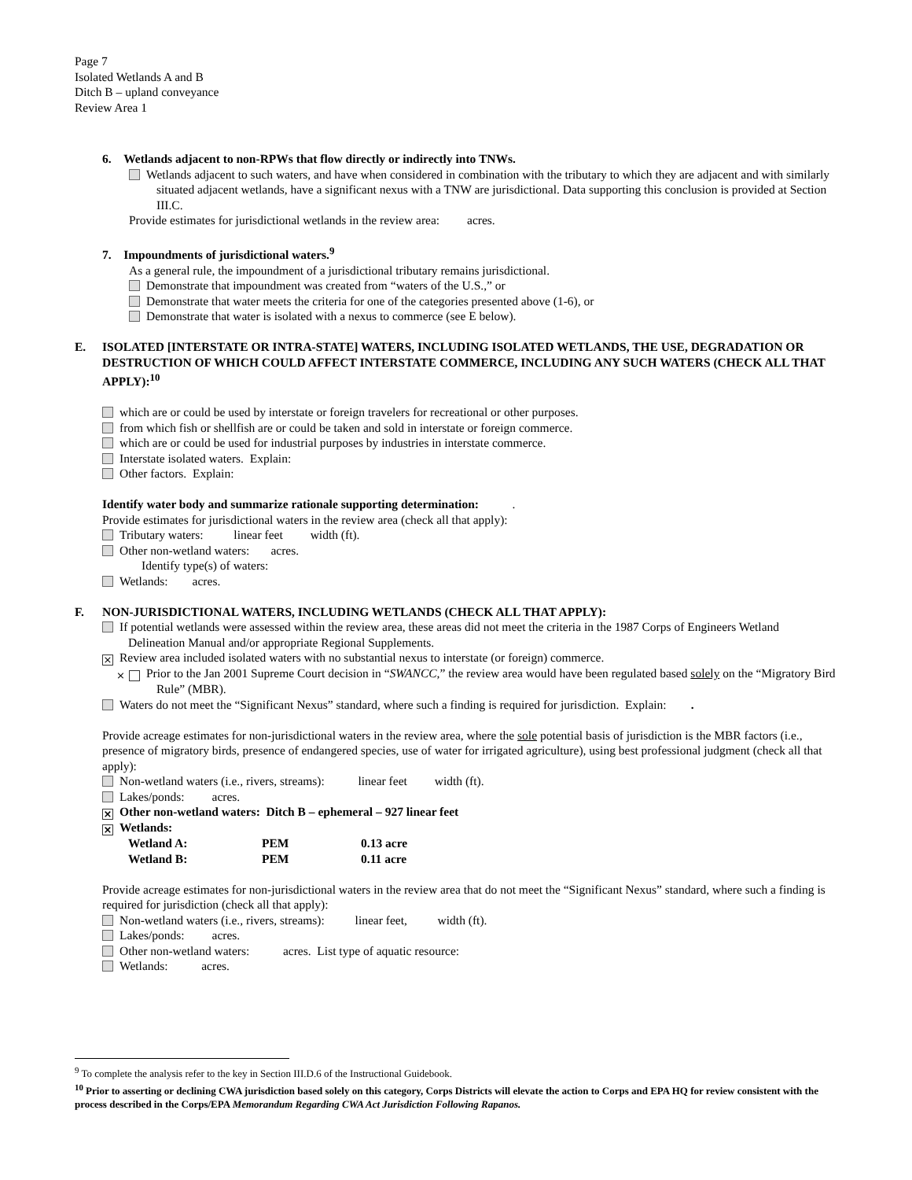Page 7
Isolated Wetlands A and B
Ditch B – upland conveyance
Review Area 1
6. Wetlands adjacent to non-RPWs that flow directly or indirectly into TNWs.
Wetlands adjacent to such waters, and have when considered in combination with the tributary to which they are adjacent and with similarly situated adjacent wetlands, have a significant nexus with a TNW are jurisdictional. Data supporting this conclusion is provided at Section III.C.
Provide estimates for jurisdictional wetlands in the review area: acres.
7. Impoundments of jurisdictional waters.<sup>9</sup>
As a general rule, the impoundment of a jurisdictional tributary remains jurisdictional.
Demonstrate that impoundment was created from “waters of the U.S.,” or
Demonstrate that water meets the criteria for one of the categories presented above (1-6), or
Demonstrate that water is isolated with a nexus to commerce (see E below).
E. ISOLATED [INTERSTATE OR INTRA-STATE] WATERS, INCLUDING ISOLATED WETLANDS, THE USE, DEGRADATION OR DESTRUCTION OF WHICH COULD AFFECT INTERSTATE COMMERCE, INCLUDING ANY SUCH WATERS (CHECK ALL THAT APPLY):<sup>10</sup>
which are or could be used by interstate or foreign travelers for recreational or other purposes.
from which fish or shellfish are or could be taken and sold in interstate or foreign commerce.
which are or could be used for industrial purposes by industries in interstate commerce.
Interstate isolated waters. Explain:
Other factors. Explain:
Identify water body and summarize rationale supporting determination: .
Provide estimates for jurisdictional waters in the review area (check all that apply):
Tributary waters: linear feet width (ft).
Other non-wetland waters: acres.
Identify type(s) of waters:
Wetlands: acres.
F. NON-JURISDICTIONAL WATERS, INCLUDING WETLANDS (CHECK ALL THAT APPLY):
If potential wetlands were assessed within the review area, these areas did not meet the criteria in the 1987 Corps of Engineers Wetland Delineation Manual and/or appropriate Regional Supplements.
× Review area included isolated waters with no substantial nexus to interstate (or foreign) commerce.
× Prior to the Jan 2001 Supreme Court decision in “SWANCC,” the review area would have been regulated based solely on the “Migratory Bird Rule” (MBR).
Waters do not meet the “Significant Nexus” standard, where such a finding is required for jurisdiction. Explain: .
Provide acreage estimates for non-jurisdictional waters in the review area, where the sole potential basis of jurisdiction is the MBR factors (i.e., presence of migratory birds, presence of endangered species, use of water for irrigated agriculture), using best professional judgment (check all that apply):
Non-wetland waters (i.e., rivers, streams): linear feet width (ft).
Lakes/ponds: acres.
× Other non-wetland waters: Ditch B – ephemeral – 927 linear feet
× Wetlands:
| Wetland A: | PEM | 0.13 acre |
| Wetland B: | PEM | 0.11 acre |
Provide acreage estimates for non-jurisdictional waters in the review area that do not meet the “Significant Nexus” standard, where such a finding is required for jurisdiction (check all that apply):
Non-wetland waters (i.e., rivers, streams): linear feet, width (ft).
Lakes/ponds: acres.
Other non-wetland waters: acres. List type of aquatic resource:
Wetlands: acres.
<sup>9</sup> To complete the analysis refer to the key in Section III.D.6 of the Instructional Guidebook.
<sup>10</sup> Prior to asserting or declining CWA jurisdiction based solely on this category, Corps Districts will elevate the action to Corps and EPA HQ for review consistent with the process described in the Corps/EPA Memorandum Regarding CWA Act Jurisdiction Following Rapanos.